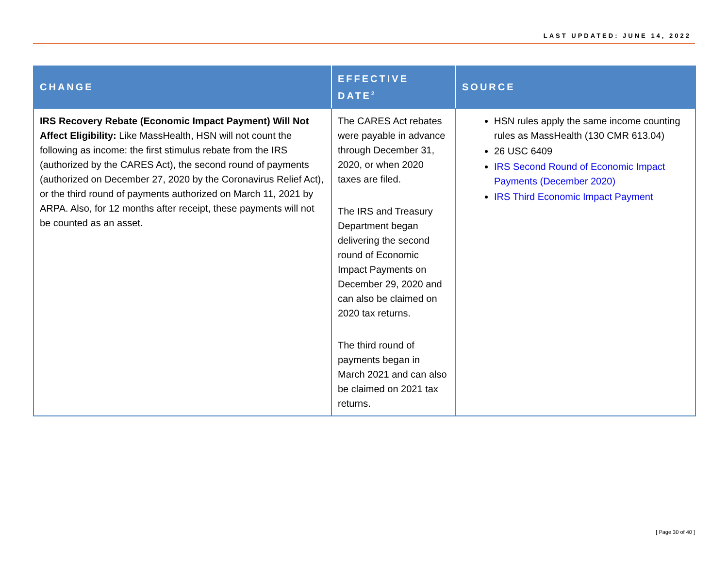LAST UPDATED: JUNE 14, 2022
| CHANGE | EFFECTIVE DATE<sup>2</sup> | SOURCE |
| --- | --- | --- |
| IRS Recovery Rebate (Economic Impact Payment) Will Not Affect Eligibility: Like MassHealth, HSN will not count the following as income: the first stimulus rebate from the IRS (authorized by the CARES Act), the second round of payments (authorized on December 27, 2020 by the Coronavirus Relief Act), or the third round of payments authorized on March 11, 2021 by ARPA. Also, for 12 months after receipt, these payments will not be counted as an asset. | The CARES Act rebates were payable in advance through December 31, 2020, or when 2020 taxes are filed. The IRS and Treasury Department began delivering the second round of Economic Impact Payments on December 29, 2020 and can also be claimed on 2020 tax returns. The third round of payments began in March 2021 and can also be claimed on 2021 tax returns. | HSN rules apply the same income counting rules as MassHealth (130 CMR 613.04) 26 USC 6409 IRS Second Round of Economic Impact Payments (December 2020) IRS Third Economic Impact Payment |
[ Page 30 of 40 ]